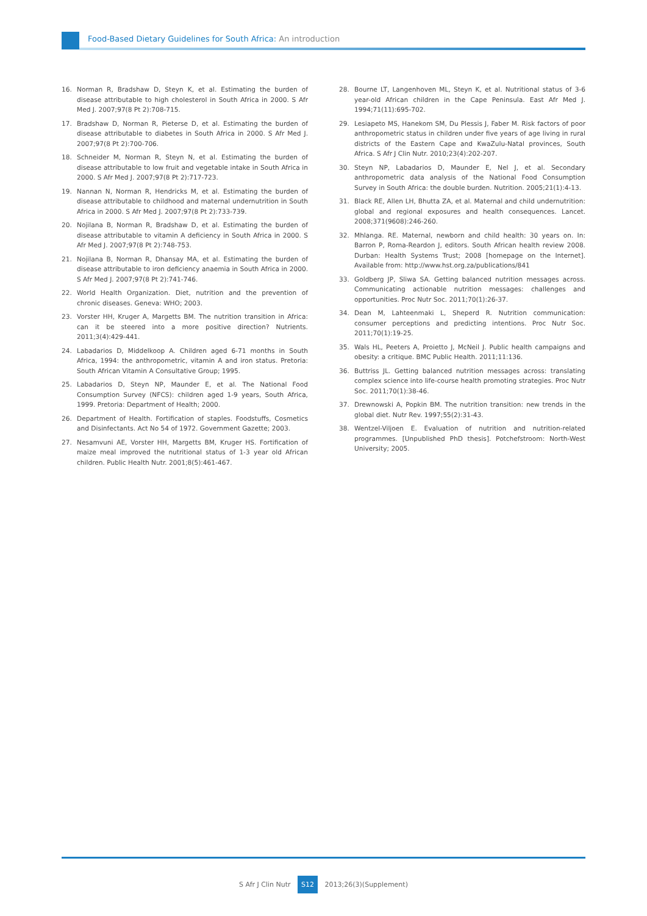Food-Based Dietary Guidelines for South Africa: An introduction
16. Norman R, Bradshaw D, Steyn K, et al. Estimating the burden of disease attributable to high cholesterol in South Africa in 2000. S Afr Med J. 2007;97(8 Pt 2):708-715.
17. Bradshaw D, Norman R, Pieterse D, et al. Estimating the burden of disease attributable to diabetes in South Africa in 2000. S Afr Med J. 2007;97(8 Pt 2):700-706.
18. Schneider M, Norman R, Steyn N, et al. Estimating the burden of disease attributable to low fruit and vegetable intake in South Africa in 2000. S Afr Med J. 2007;97(8 Pt 2):717-723.
19. Nannan N, Norman R, Hendricks M, et al. Estimating the burden of disease attributable to childhood and maternal undernutrition in South Africa in 2000. S Afr Med J. 2007;97(8 Pt 2):733-739.
20. Nojilana B, Norman R, Bradshaw D, et al. Estimating the burden of disease attributable to vitamin A deficiency in South Africa in 2000. S Afr Med J. 2007;97(8 Pt 2):748-753.
21. Nojilana B, Norman R, Dhansay MA, et al. Estimating the burden of disease attributable to iron deficiency anaemia in South Africa in 2000. S Afr Med J. 2007;97(8 Pt 2):741-746.
22. World Health Organization. Diet, nutrition and the prevention of chronic diseases. Geneva: WHO; 2003.
23. Vorster HH, Kruger A, Margetts BM. The nutrition transition in Africa: can it be steered into a more positive direction? Nutrients. 2011;3(4):429-441.
24. Labadarios D, Middelkoop A. Children aged 6-71 months in South Africa, 1994: the anthropometric, vitamin A and iron status. Pretoria: South African Vitamin A Consultative Group; 1995.
25. Labadarios D, Steyn NP, Maunder E, et al. The National Food Consumption Survey (NFCS): children aged 1-9 years, South Africa, 1999. Pretoria: Department of Health; 2000.
26. Department of Health. Fortification of staples. Foodstuffs, Cosmetics and Disinfectants. Act No 54 of 1972. Government Gazette; 2003.
27. Nesamvuni AE, Vorster HH, Margetts BM, Kruger HS. Fortification of maize meal improved the nutritional status of 1-3 year old African children. Public Health Nutr. 2001;8(5):461-467.
28. Bourne LT, Langenhoven ML, Steyn K, et al. Nutritional status of 3-6 year-old African children in the Cape Peninsula. East Afr Med J. 1994;71(11):695-702.
29. Lesiapeto MS, Hanekom SM, Du Plessis J, Faber M. Risk factors of poor anthropometric status in children under five years of age living in rural districts of the Eastern Cape and KwaZulu-Natal provinces, South Africa. S Afr J Clin Nutr. 2010;23(4):202-207.
30. Steyn NP, Labadarios D, Maunder E, Nel J, et al. Secondary anthropometric data analysis of the National Food Consumption Survey in South Africa: the double burden. Nutrition. 2005;21(1):4-13.
31. Black RE, Allen LH, Bhutta ZA, et al. Maternal and child undernutrition: global and regional exposures and health consequences. Lancet. 2008;371(9608):246-260.
32. Mhlanga. RE. Maternal, newborn and child health: 30 years on. In: Barron P, Roma-Reardon J, editors. South African health review 2008. Durban: Health Systems Trust; 2008 [homepage on the Internet]. Available from: http://www.hst.org.za/publications/841
33. Goldberg JP, Sliwa SA. Getting balanced nutrition messages across. Communicating actionable nutrition messages: challenges and opportunities. Proc Nutr Soc. 2011;70(1):26-37.
34. Dean M, Lahteenmaki L, Sheperd R. Nutrition communication: consumer perceptions and predicting intentions. Proc Nutr Soc. 2011;70(1):19-25.
35. Wals HL, Peeters A, Proietto J, McNeil J. Public health campaigns and obesity: a critique. BMC Public Health. 2011;11:136.
36. Buttriss JL. Getting balanced nutrition messages across: translating complex science into life-course health promoting strategies. Proc Nutr Soc. 2011;70(1):38-46.
37. Drewnowski A, Popkin BM. The nutrition transition: new trends in the global diet. Nutr Rev. 1997;55(2):31-43.
38. Wentzel-Viljoen E. Evaluation of nutrition and nutrition-related programmes. [Unpublished PhD thesis]. Potchefstroom: North-West University; 2005.
S Afr J Clin Nutr S12 2013;26(3)(Supplement)